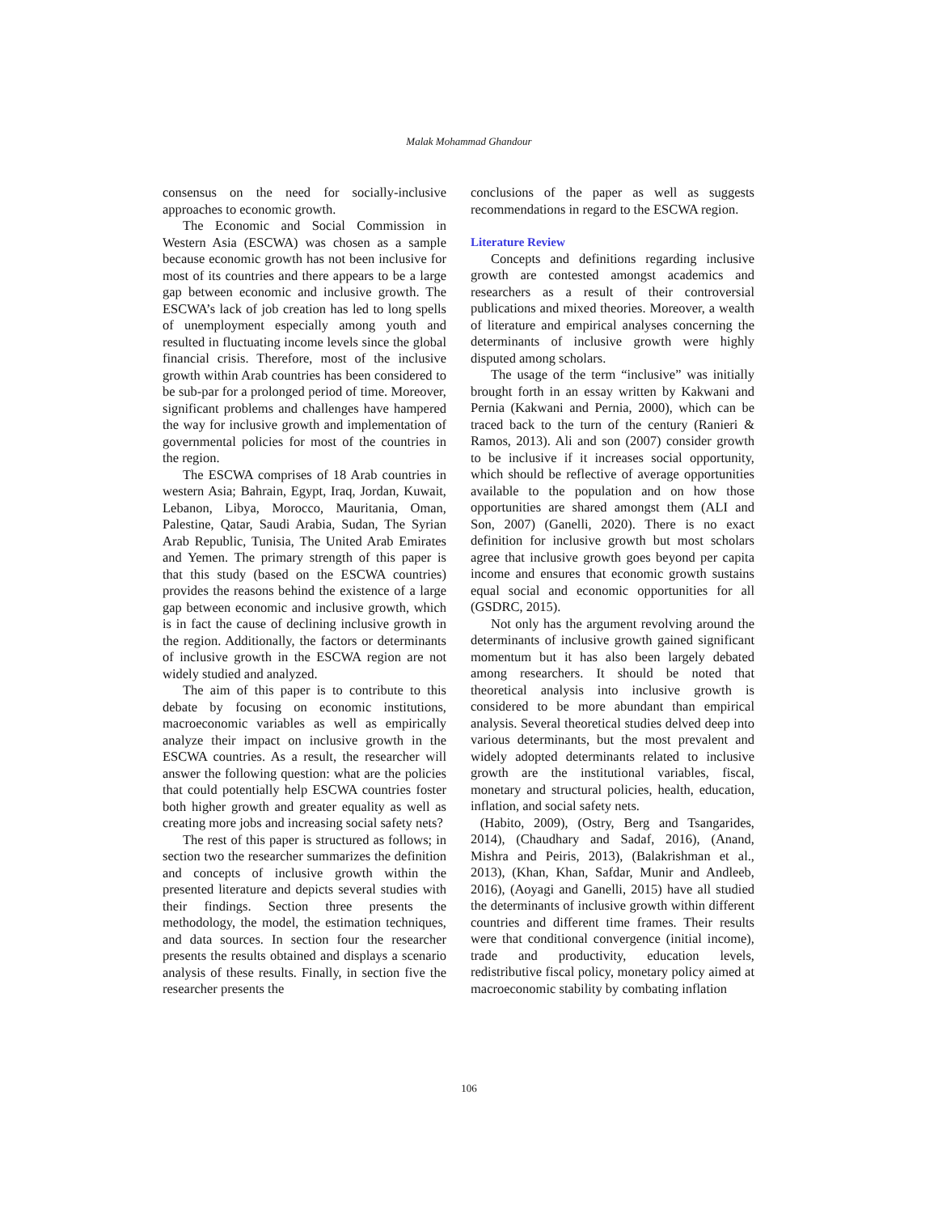Malak Mohammad Ghandour
consensus on the need for socially-inclusive approaches to economic growth.
The Economic and Social Commission in Western Asia (ESCWA) was chosen as a sample because economic growth has not been inclusive for most of its countries and there appears to be a large gap between economic and inclusive growth. The ESCWA’s lack of job creation has led to long spells of unemployment especially among youth and resulted in fluctuating income levels since the global financial crisis. Therefore, most of the inclusive growth within Arab countries has been considered to be sub-par for a prolonged period of time. Moreover, significant problems and challenges have hampered the way for inclusive growth and implementation of governmental policies for most of the countries in the region.
The ESCWA comprises of 18 Arab countries in western Asia; Bahrain, Egypt, Iraq, Jordan, Kuwait, Lebanon, Libya, Morocco, Mauritania, Oman, Palestine, Qatar, Saudi Arabia, Sudan, The Syrian Arab Republic, Tunisia, The United Arab Emirates and Yemen. The primary strength of this paper is that this study (based on the ESCWA countries) provides the reasons behind the existence of a large gap between economic and inclusive growth, which is in fact the cause of declining inclusive growth in the region. Additionally, the factors or determinants of inclusive growth in the ESCWA region are not widely studied and analyzed.
The aim of this paper is to contribute to this debate by focusing on economic institutions, macroeconomic variables as well as empirically analyze their impact on inclusive growth in the ESCWA countries. As a result, the researcher will answer the following question: what are the policies that could potentially help ESCWA countries foster both higher growth and greater equality as well as creating more jobs and increasing social safety nets?
The rest of this paper is structured as follows; in section two the researcher summarizes the definition and concepts of inclusive growth within the presented literature and depicts several studies with their findings. Section three presents the methodology, the model, the estimation techniques, and data sources. In section four the researcher presents the results obtained and displays a scenario analysis of these results. Finally, in section five the researcher presents the
conclusions of the paper as well as suggests recommendations in regard to the ESCWA region.
Literature Review
Concepts and definitions regarding inclusive growth are contested amongst academics and researchers as a result of their controversial publications and mixed theories. Moreover, a wealth of literature and empirical analyses concerning the determinants of inclusive growth were highly disputed among scholars.
The usage of the term “inclusive” was initially brought forth in an essay written by Kakwani and Pernia (Kakwani and Pernia, 2000), which can be traced back to the turn of the century (Ranieri & Ramos, 2013). Ali and son (2007) consider growth to be inclusive if it increases social opportunity, which should be reflective of average opportunities available to the population and on how those opportunities are shared amongst them (ALI and Son, 2007) (Ganelli, 2020). There is no exact definition for inclusive growth but most scholars agree that inclusive growth goes beyond per capita income and ensures that economic growth sustains equal social and economic opportunities for all (GSDRC, 2015).
Not only has the argument revolving around the determinants of inclusive growth gained significant momentum but it has also been largely debated among researchers. It should be noted that theoretical analysis into inclusive growth is considered to be more abundant than empirical analysis. Several theoretical studies delved deep into various determinants, but the most prevalent and widely adopted determinants related to inclusive growth are the institutional variables, fiscal, monetary and structural policies, health, education, inflation, and social safety nets.
(Habito, 2009), (Ostry, Berg and Tsangarides, 2014), (Chaudhary and Sadaf, 2016), (Anand, Mishra and Peiris, 2013), (Balakrishman et al., 2013), (Khan, Khan, Safdar, Munir and Andleeb, 2016), (Aoyagi and Ganelli, 2015) have all studied the determinants of inclusive growth within different countries and different time frames. Their results were that conditional convergence (initial income), trade and productivity, education levels, redistributive fiscal policy, monetary policy aimed at macroeconomic stability by combating inflation
106